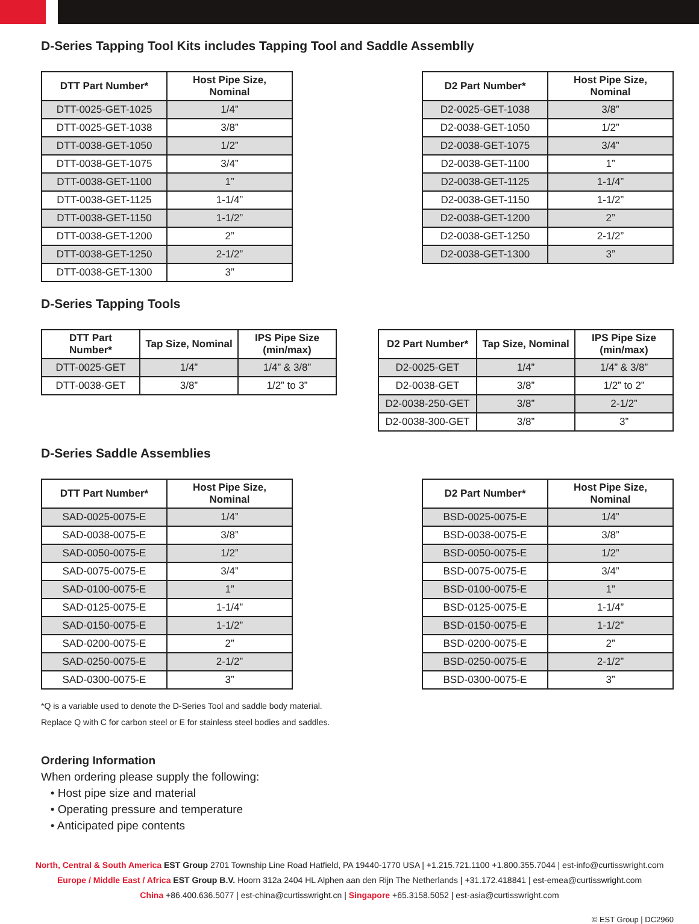D-Series Tapping Tool Kits includes Tapping Tool and Saddle Assemblly
| DTT Part Number* | Host Pipe Size, Nominal |
| --- | --- |
| DTT-0025-GET-1025 | 1/4” |
| DTT-0025-GET-1038 | 3/8” |
| DTT-0038-GET-1050 | 1/2” |
| DTT-0038-GET-1075 | 3/4” |
| DTT-0038-GET-1100 | 1” |
| DTT-0038-GET-1125 | 1-1/4” |
| DTT-0038-GET-1150 | 1-1/2” |
| DTT-0038-GET-1200 | 2” |
| DTT-0038-GET-1250 | 2-1/2” |
| DTT-0038-GET-1300 | 3” |
| D2 Part Number* | Host Pipe Size, Nominal |
| --- | --- |
| D2-0025-GET-1038 | 3/8” |
| D2-0038-GET-1050 | 1/2” |
| D2-0038-GET-1075 | 3/4” |
| D2-0038-GET-1100 | 1” |
| D2-0038-GET-1125 | 1-1/4” |
| D2-0038-GET-1150 | 1-1/2” |
| D2-0038-GET-1200 | 2” |
| D2-0038-GET-1250 | 2-1/2” |
| D2-0038-GET-1300 | 3” |
D-Series Tapping Tools
| DTT Part Number* | Tap Size, Nominal | IPS Pipe Size (min/max) |
| --- | --- | --- |
| DTT-0025-GET | 1/4” | 1/4” & 3/8” |
| DTT-0038-GET | 3/8” | 1/2” to 3” |
| D2 Part Number* | Tap Size, Nominal | IPS Pipe Size (min/max) |
| --- | --- | --- |
| D2-0025-GET | 1/4” | 1/4” & 3/8” |
| D2-0038-GET | 3/8” | 1/2” to 2” |
| D2-0038-250-GET | 3/8” | 2-1/2” |
| D2-0038-300-GET | 3/8” | 3” |
D-Series Saddle Assemblies
| DTT Part Number* | Host Pipe Size, Nominal |
| --- | --- |
| SAD-0025-0075-E | 1/4” |
| SAD-0038-0075-E | 3/8” |
| SAD-0050-0075-E | 1/2” |
| SAD-0075-0075-E | 3/4” |
| SAD-0100-0075-E | 1” |
| SAD-0125-0075-E | 1-1/4” |
| SAD-0150-0075-E | 1-1/2” |
| SAD-0200-0075-E | 2” |
| SAD-0250-0075-E | 2-1/2” |
| SAD-0300-0075-E | 3” |
| D2 Part Number* | Host Pipe Size, Nominal |
| --- | --- |
| BSD-0025-0075-E | 1/4” |
| BSD-0038-0075-E | 3/8” |
| BSD-0050-0075-E | 1/2” |
| BSD-0075-0075-E | 3/4” |
| BSD-0100-0075-E | 1” |
| BSD-0125-0075-E | 1-1/4” |
| BSD-0150-0075-E | 1-1/2” |
| BSD-0200-0075-E | 2” |
| BSD-0250-0075-E | 2-1/2” |
| BSD-0300-0075-E | 3” |
*Q is a variable used to denote the D-Series Tool and saddle body material.
Replace Q with C for carbon steel or E for stainless steel bodies and saddles.
Ordering Information
When ordering please supply the following:
• Host pipe size and material
• Operating pressure and temperature
• Anticipated pipe contents
North, Central & South America EST Group 2701 Township Line Road Hatfield, PA 19440-1770 USA | +1.215.721.1100 +1.800.355.7044 | est-info@curtisswright.com
Europe / Middle East / Africa EST Group B.V. Hoorn 312a 2404 HL Alphen aan den Rijn The Netherlands | +31.172.418841 | est-emea@curtisswright.com
China +86.400.636.5077 | est-china@curtisswright.cn | Singapore +65.3158.5052 | est-asia@curtisswright.com
© EST Group | DC2960